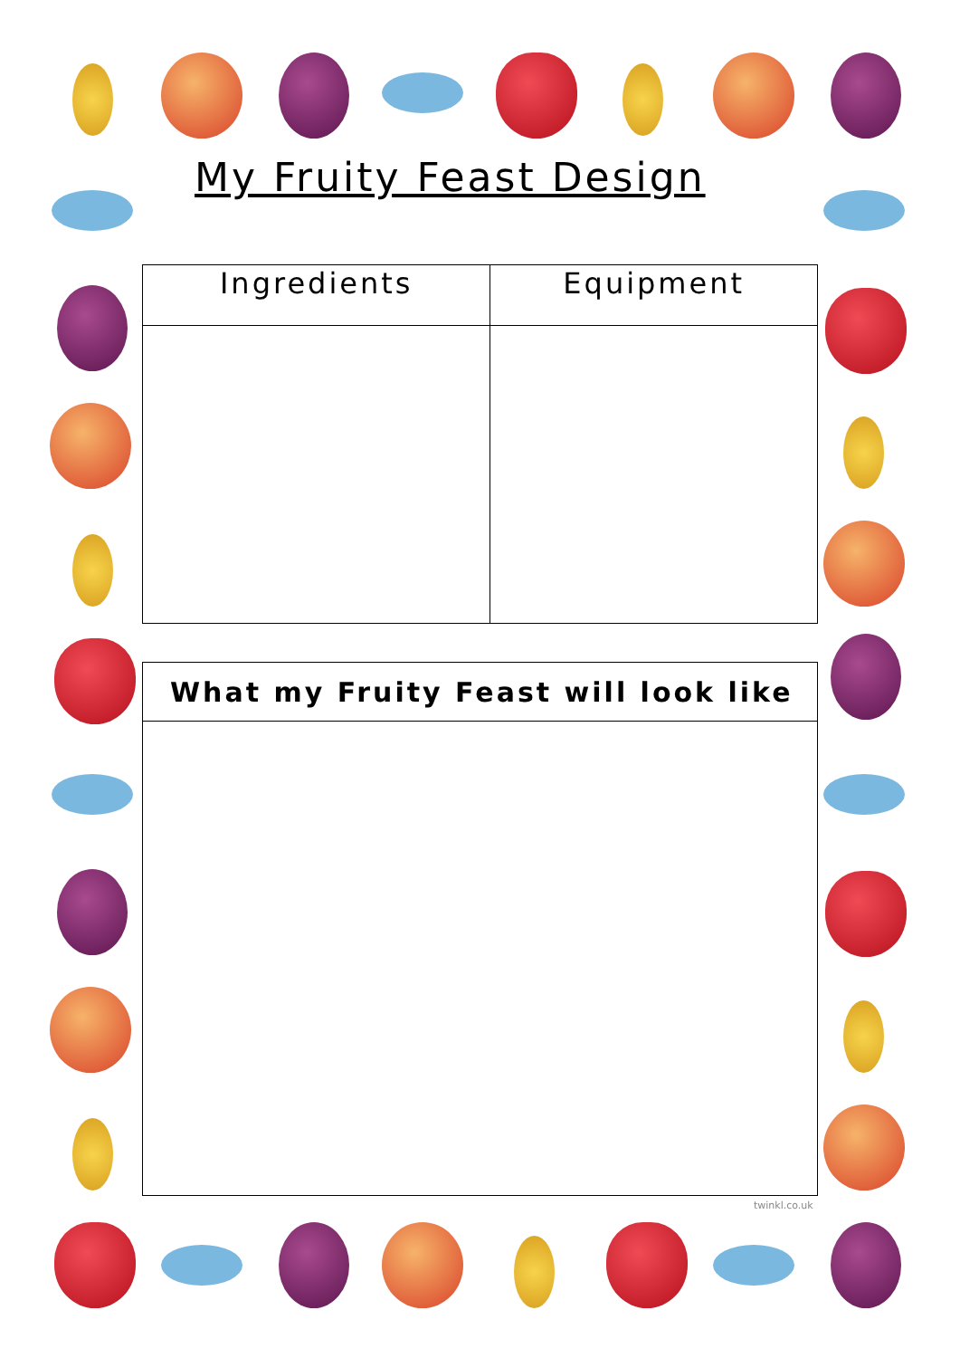My Fruity Feast Design
| Ingredients | Equipment |
| --- | --- |
| What my Fruity Feast will look like |
| --- |
twinkl.co.uk